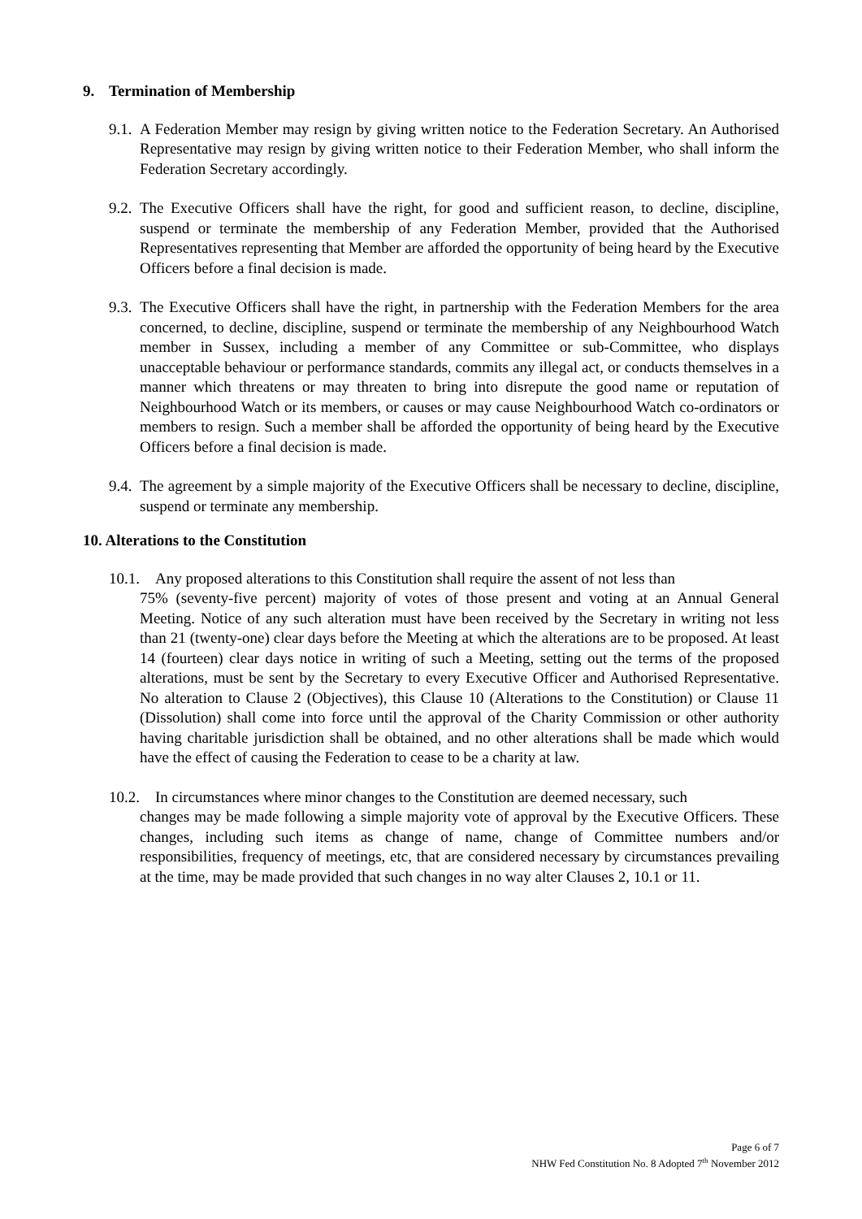9. Termination of Membership
9.1. A Federation Member may resign by giving written notice to the Federation Secretary. An Authorised Representative may resign by giving written notice to their Federation Member, who shall inform the Federation Secretary accordingly.
9.2. The Executive Officers shall have the right, for good and sufficient reason, to decline, discipline, suspend or terminate the membership of any Federation Member, provided that the Authorised Representatives representing that Member are afforded the opportunity of being heard by the Executive Officers before a final decision is made.
9.3. The Executive Officers shall have the right, in partnership with the Federation Members for the area concerned, to decline, discipline, suspend or terminate the membership of any Neighbourhood Watch member in Sussex, including a member of any Committee or sub-Committee, who displays unacceptable behaviour or performance standards, commits any illegal act, or conducts themselves in a manner which threatens or may threaten to bring into disrepute the good name or reputation of Neighbourhood Watch or its members, or causes or may cause Neighbourhood Watch co-ordinators or members to resign. Such a member shall be afforded the opportunity of being heard by the Executive Officers before a final decision is made.
9.4. The agreement by a simple majority of the Executive Officers shall be necessary to decline, discipline, suspend or terminate any membership.
10. Alterations to the Constitution
10.1. Any proposed alterations to this Constitution shall require the assent of not less than
75% (seventy-five percent) majority of votes of those present and voting at an Annual General Meeting. Notice of any such alteration must have been received by the Secretary in writing not less than 21 (twenty-one) clear days before the Meeting at which the alterations are to be proposed. At least 14 (fourteen) clear days notice in writing of such a Meeting, setting out the terms of the proposed alterations, must be sent by the Secretary to every Executive Officer and Authorised Representative. No alteration to Clause 2 (Objectives), this Clause 10 (Alterations to the Constitution) or Clause 11 (Dissolution) shall come into force until the approval of the Charity Commission or other authority having charitable jurisdiction shall be obtained, and no other alterations shall be made which would have the effect of causing the Federation to cease to be a charity at law.
10.2. In circumstances where minor changes to the Constitution are deemed necessary, such
changes may be made following a simple majority vote of approval by the Executive Officers. These changes, including such items as change of name, change of Committee numbers and/or responsibilities, frequency of meetings, etc, that are considered necessary by circumstances prevailing at the time, may be made provided that such changes in no way alter Clauses 2, 10.1 or 11.
Page 6 of 7
NHW Fed Constitution No. 8 Adopted 7<sup>th</sup> November 2012